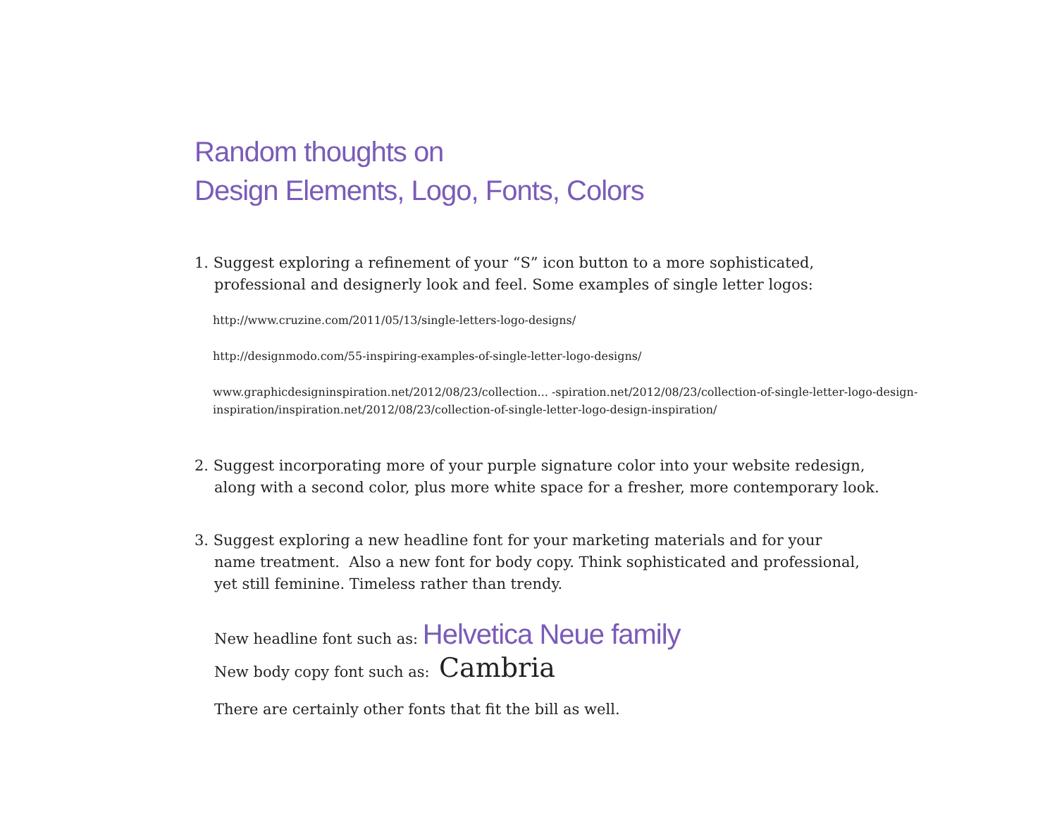Random thoughts on
Design Elements, Logo, Fonts, Colors
1. Suggest exploring a refinement of your “S” icon button to a more sophisticated,
professional and designerly look and feel. Some examples of single letter logos:
http://www.cruzine.com/2011/05/13/single-letters-logo-designs/
http://designmodo.com/55-inspiring-examples-of-single-letter-logo-designs/
www.graphicdesigninspiration.net/2012/08/23/collection... -spiration.net/2012/08/23/collection-of-single-letter-logo-design-inspiration/inspiration.net/2012/08/23/collection-of-single-letter-logo-design-inspiration/
2. Suggest incorporating more of your purple signature color into your website redesign,
along with a second color, plus more white space for a fresher, more contemporary look.
3. Suggest exploring a new headline font for your marketing materials and for your
name treatment. Also a new font for body copy. Think sophisticated and professional,
yet still feminine. Timeless rather than trendy.
New headline font such as: Helvetica Neue family
New body copy font such as: Cambria
There are certainly other fonts that fit the bill as well.